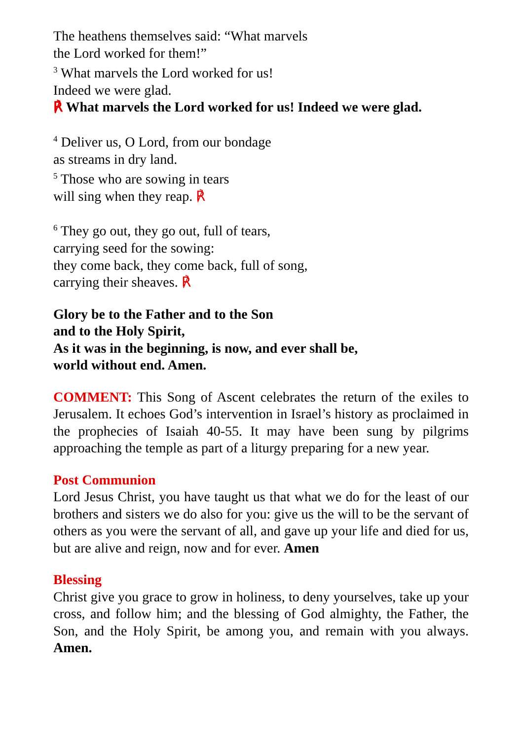The heathens themselves said: “What marvels
the Lord worked for them!”
<sup>3</sup> What marvels the Lord worked for us!
Indeed we were glad.
℟ What marvels the Lord worked for us! Indeed we were glad.
<sup>4</sup> Deliver us, O Lord, from our bondage
as streams in dry land.
<sup>5</sup> Those who are sowing in tears
will sing when they reap. ℟
<sup>6</sup> They go out, they go out, full of tears,
carrying seed for the sowing:
they come back, they come back, full of song,
carrying their sheaves. ℟
Glory be to the Father and to the Son
and to the Holy Spirit,
As it was in the beginning, is now, and ever shall be,
world without end. Amen.
COMMENT: This Song of Ascent celebrates the return of the exiles to Jerusalem. It echoes God’s intervention in Israel’s history as proclaimed in the prophecies of Isaiah 40-55. It may have been sung by pilgrims approaching the temple as part of a liturgy preparing for a new year.
Post Communion
Lord Jesus Christ, you have taught us that what we do for the least of our brothers and sisters we do also for you: give us the will to be the servant of others as you were the servant of all, and gave up your life and died for us, but are alive and reign, now and for ever. Amen
Blessing
Christ give you grace to grow in holiness, to deny yourselves, take up your cross, and follow him; and the blessing of God almighty, the Father, the Son, and the Holy Spirit, be among you, and remain with you always. Amen.